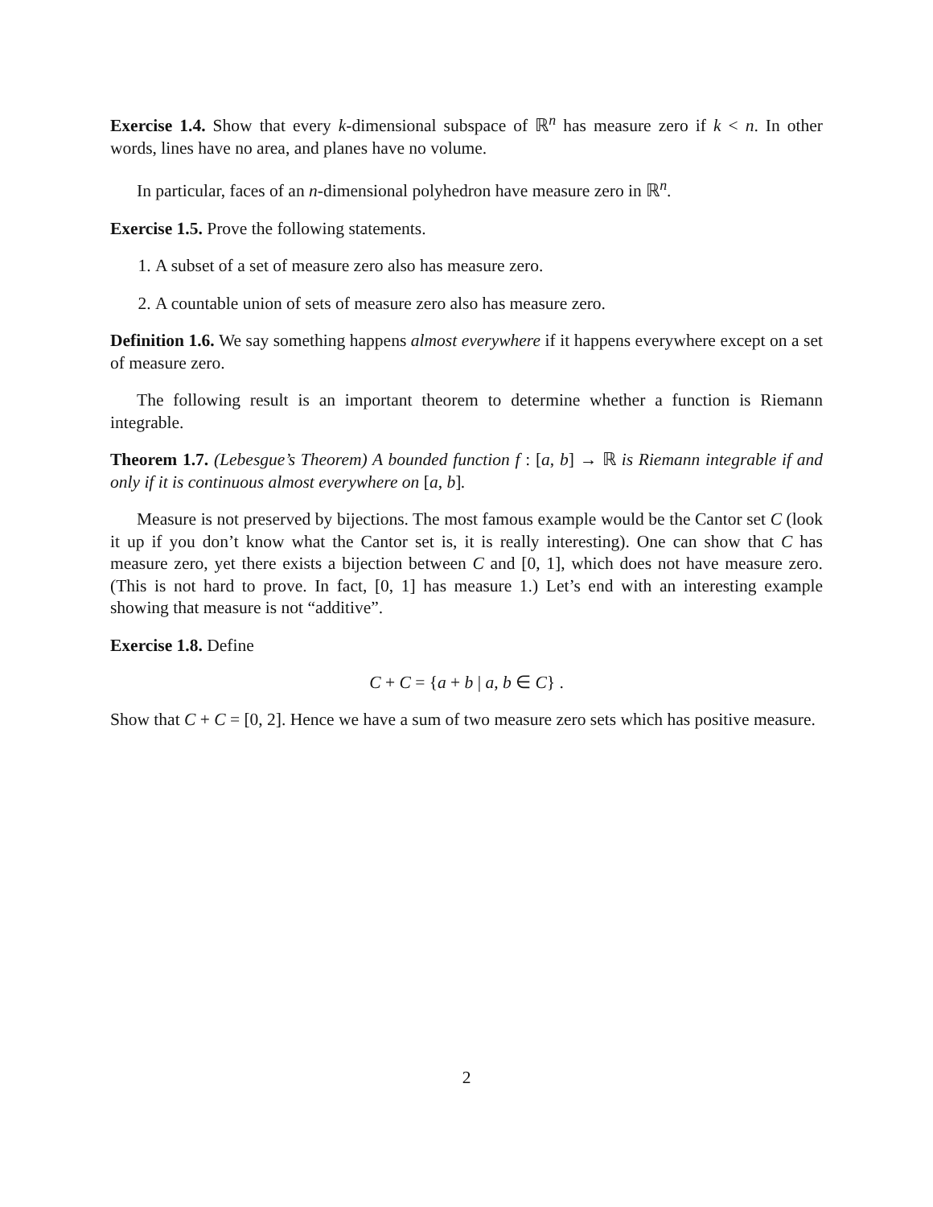Exercise 1.4. Show that every k-dimensional subspace of ℝ<sup>n</sup> has measure zero if k < n. In other words, lines have no area, and planes have no volume.
In particular, faces of an n-dimensional polyhedron have measure zero in ℝ<sup>n</sup>.
Exercise 1.5. Prove the following statements.
1. A subset of a set of measure zero also has measure zero.
2. A countable union of sets of measure zero also has measure zero.
Definition 1.6. We say something happens almost everywhere if it happens everywhere except on a set of measure zero.
The following result is an important theorem to determine whether a function is Riemann integrable.
Theorem 1.7. (Lebesgue’s Theorem) A bounded function f : [a, b] → ℝ is Riemann integrable if and only if it is continuous almost everywhere on [a, b].
Measure is not preserved by bijections. The most famous example would be the Cantor set C (look it up if you don’t know what the Cantor set is, it is really interesting). One can show that C has measure zero, yet there exists a bijection between C and [0, 1], which does not have measure zero. (This is not hard to prove. In fact, [0, 1] has measure 1.) Let’s end with an interesting example showing that measure is not “additive”.
Exercise 1.8. Define
C + C = {a + b | a, b ∈ C} .
Show that C + C = [0, 2]. Hence we have a sum of two measure zero sets which has positive measure.
2